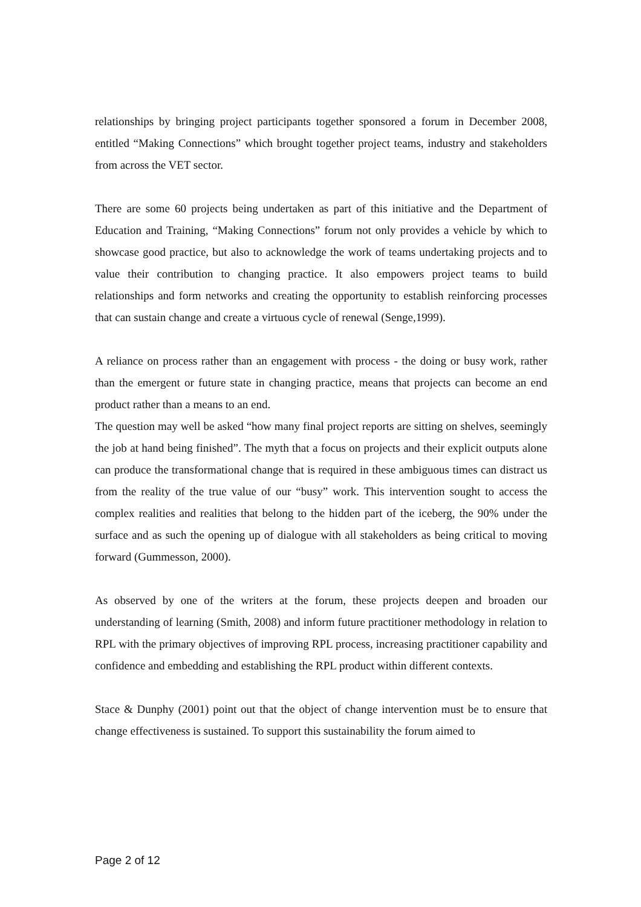relationships by bringing project participants together sponsored a forum in December 2008, entitled “Making Connections” which brought together project teams, industry and stakeholders from across the VET sector.
There are some 60 projects being undertaken as part of this initiative and the Department of Education and Training, “Making Connections” forum not only provides a vehicle by which to showcase good practice, but also to acknowledge the work of teams undertaking projects and to value their contribution to changing practice. It also empowers project teams to build relationships and form networks and creating the opportunity to establish reinforcing processes that can sustain change and create a virtuous cycle of renewal (Senge,1999).
A reliance on process rather than an engagement with process - the doing or busy work, rather than the emergent or future state in changing practice, means that projects can become an end product rather than a means to an end.
The question may well be asked “how many final project reports are sitting on shelves, seemingly the job at hand being finished”. The myth that a focus on projects and their explicit outputs alone can produce the transformational change that is required in these ambiguous times can distract us from the reality of the true value of our “busy” work. This intervention sought to access the complex realities and realities that belong to the hidden part of the iceberg, the 90% under the surface and as such the opening up of dialogue with all stakeholders as being critical to moving forward (Gummesson, 2000).
As observed by one of the writers at the forum, these projects deepen and broaden our understanding of learning (Smith, 2008) and inform future practitioner methodology in relation to RPL with the primary objectives of improving RPL process, increasing practitioner capability and confidence and embedding and establishing the RPL product within different contexts.
Stace & Dunphy (2001) point out that the object of change intervention must be to ensure that change effectiveness is sustained. To support this sustainability the forum aimed to
Page 2 of 12